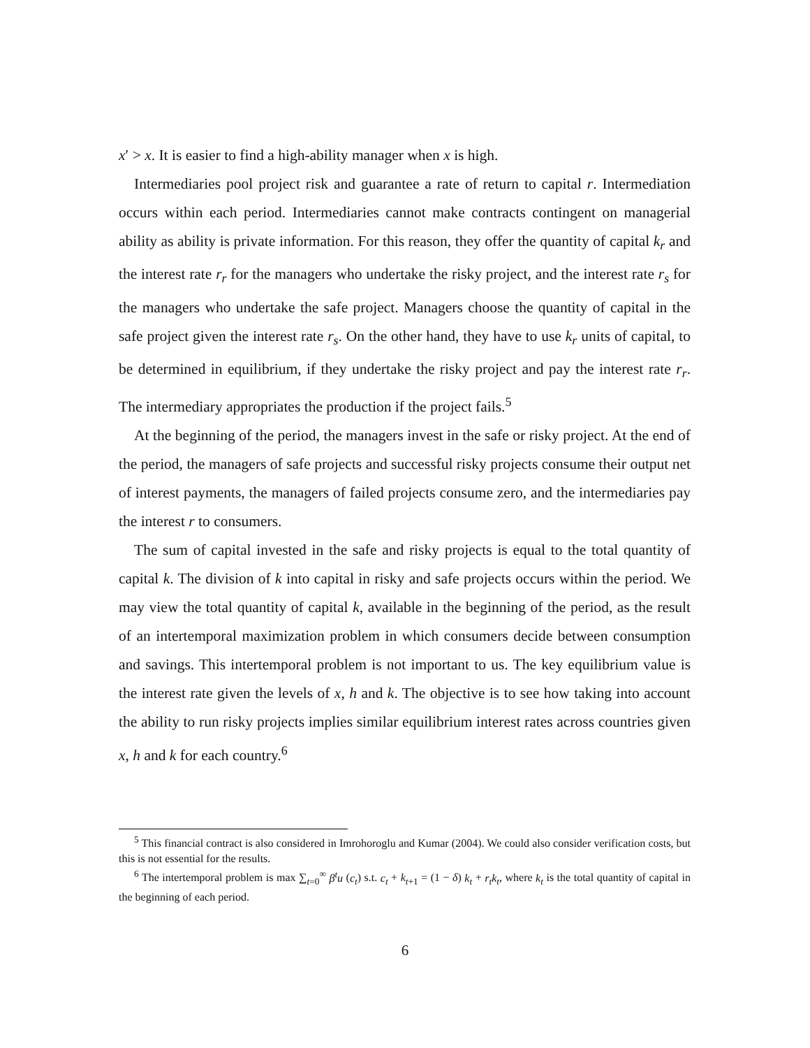x′ > x. It is easier to find a high-ability manager when x is high.
Intermediaries pool project risk and guarantee a rate of return to capital r. Intermediation occurs within each period. Intermediaries cannot make contracts contingent on managerial ability as ability is private information. For this reason, they offer the quantity of capital k<sub>r</sub> and the interest rate r<sub>r</sub> for the managers who undertake the risky project, and the interest rate r<sub>s</sub> for the managers who undertake the safe project. Managers choose the quantity of capital in the safe project given the interest rate r<sub>s</sub>. On the other hand, they have to use k<sub>r</sub> units of capital, to be determined in equilibrium, if they undertake the risky project and pay the interest rate r<sub>r</sub>. The intermediary appropriates the production if the project fails.<sup>5</sup>
At the beginning of the period, the managers invest in the safe or risky project. At the end of the period, the managers of safe projects and successful risky projects consume their output net of interest payments, the managers of failed projects consume zero, and the intermediaries pay the interest r to consumers.
The sum of capital invested in the safe and risky projects is equal to the total quantity of capital k. The division of k into capital in risky and safe projects occurs within the period. We may view the total quantity of capital k, available in the beginning of the period, as the result of an intertemporal maximization problem in which consumers decide between consumption and savings. This intertemporal problem is not important to us. The key equilibrium value is the interest rate given the levels of x, h and k. The objective is to see how taking into account the ability to run risky projects implies similar equilibrium interest rates across countries given x, h and k for each country.<sup>6</sup>
<sup>5</sup> This financial contract is also considered in Imrohoroglu and Kumar (2004). We could also consider verification costs, but this is not essential for the results.
<sup>6</sup> The intertemporal problem is max ∑<sub>t=0</sub><sup>∞</sup> β<sup>t</sup>u (c<sub>t</sub>) s.t. c<sub>t</sub> + k<sub>t+1</sub> = (1 − δ) k<sub>t</sub> + r<sub>t</sub>k<sub>t</sub>, where k<sub>t</sub> is the total quantity of capital in the beginning of each period.
6